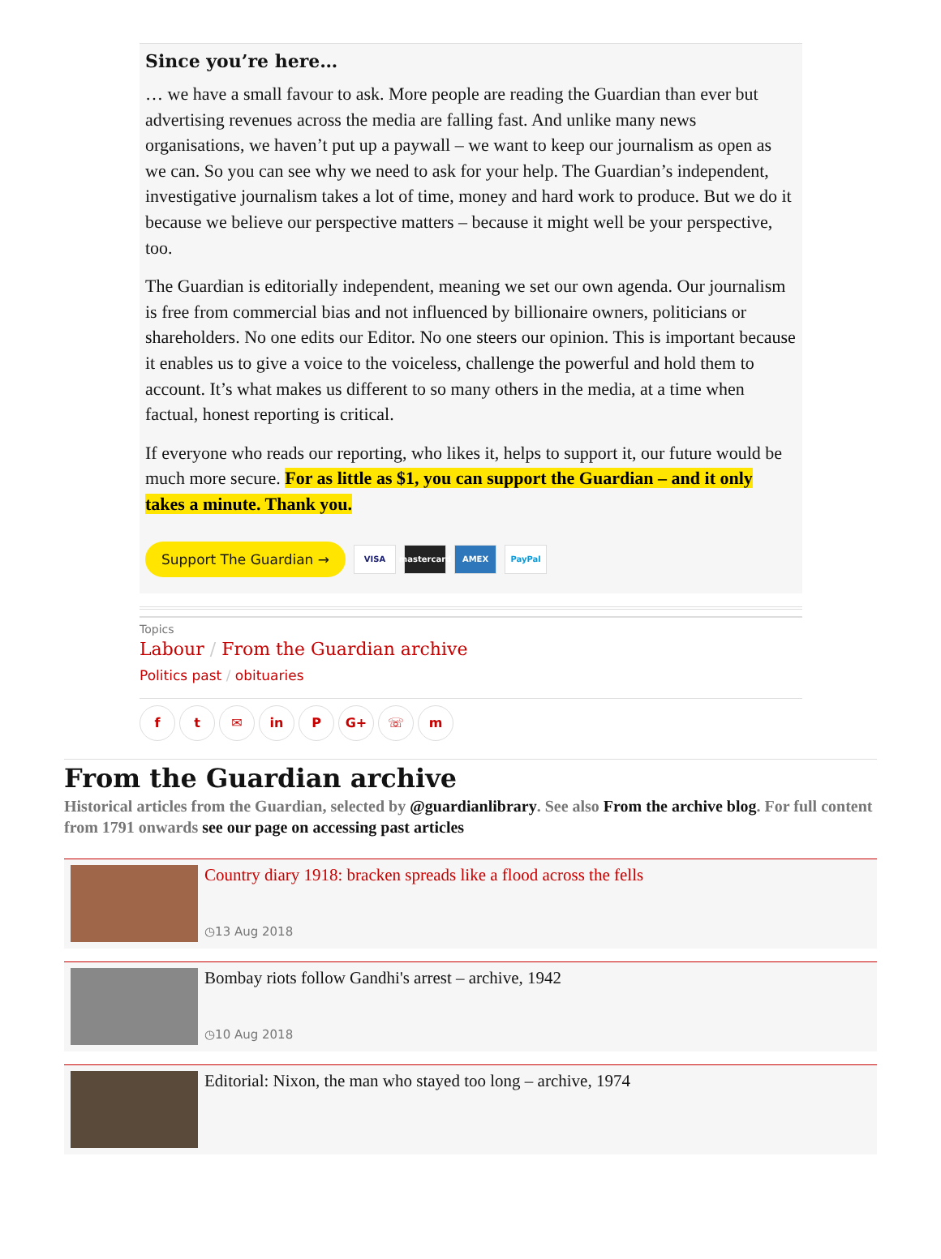Since you’re here…
… we have a small favour to ask. More people are reading the Guardian than ever but advertising revenues across the media are falling fast. And unlike many news organisations, we haven’t put up a paywall – we want to keep our journalism as open as we can. So you can see why we need to ask for your help. The Guardian’s independent, investigative journalism takes a lot of time, money and hard work to produce. But we do it because we believe our perspective matters – because it might well be your perspective, too.
The Guardian is editorially independent, meaning we set our own agenda. Our journalism is free from commercial bias and not influenced by billionaire owners, politicians or shareholders. No one edits our Editor. No one steers our opinion. This is important because it enables us to give a voice to the voiceless, challenge the powerful and hold them to account. It’s what makes us different to so many others in the media, at a time when factual, honest reporting is critical.
If everyone who reads our reporting, who likes it, helps to support it, our future would be much more secure. For as little as $1, you can support the Guardian – and it only takes a minute. Thank you.
Support The Guardian → VISA mastercard AMEX PayPal
Topics
Labour / From the Guardian archive
Politics past / obituaries
ft ✉ in P G+ ☏ m
From the Guardian archive
Historical articles from the Guardian, selected by @guardianlibrary. See also From the archive blog. For full content from 1791 onwards see our page on accessing past articles
Country diary 1918: bracken spreads like a flood across the fells
◷13 Aug 2018
Bombay riots follow Gandhi's arrest – archive, 1942
◷10 Aug 2018
Editorial: Nixon, the man who stayed too long – archive, 1974